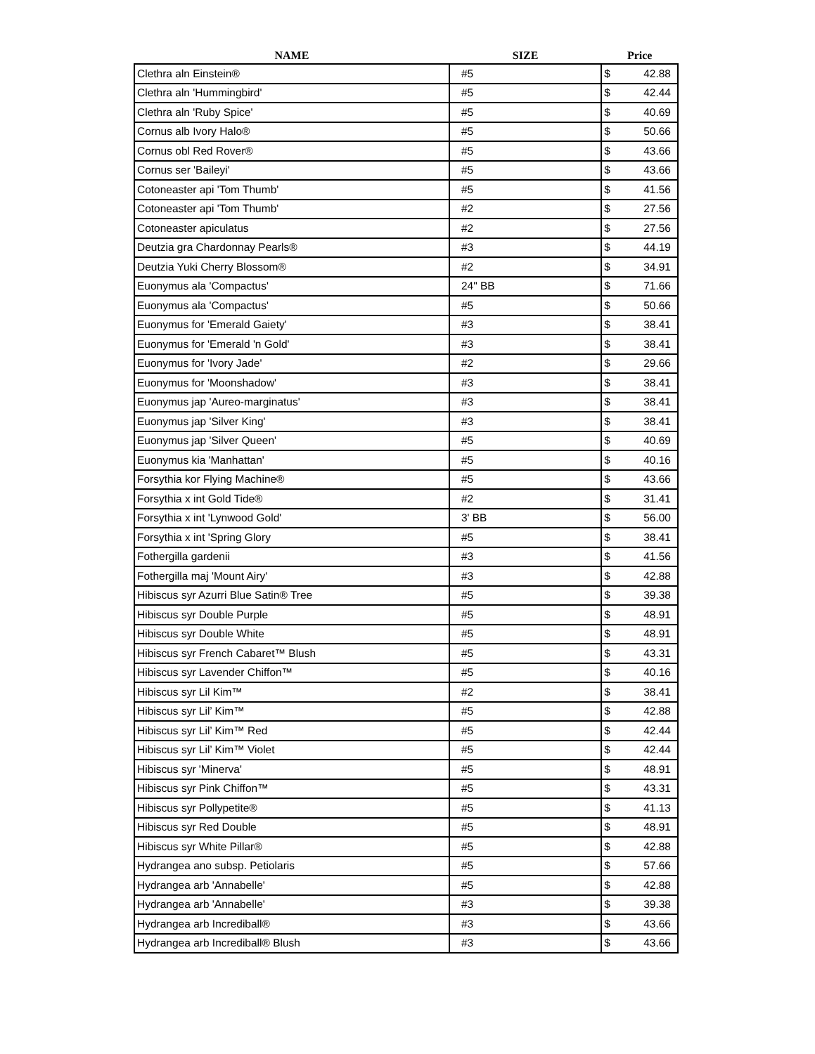| NAME | SIZE | Price |
| --- | --- | --- |
| Clethra aln Einstein® | #5 | $ 42.88 |
| Clethra aln 'Hummingbird' | #5 | $ 42.44 |
| Clethra aln 'Ruby Spice' | #5 | $ 40.69 |
| Cornus alb Ivory Halo® | #5 | $ 50.66 |
| Cornus obl Red Rover® | #5 | $ 43.66 |
| Cornus ser 'Baileyi' | #5 | $ 43.66 |
| Cotoneaster api 'Tom Thumb' | #5 | $ 41.56 |
| Cotoneaster api 'Tom Thumb' | #2 | $ 27.56 |
| Cotoneaster apiculatus | #2 | $ 27.56 |
| Deutzia gra Chardonnay Pearls® | #3 | $ 44.19 |
| Deutzia Yuki Cherry Blossom® | #2 | $ 34.91 |
| Euonymus ala 'Compactus' | 24" BB | $ 71.66 |
| Euonymus ala 'Compactus' | #5 | $ 50.66 |
| Euonymus for 'Emerald Gaiety' | #3 | $ 38.41 |
| Euonymus for 'Emerald 'n Gold' | #3 | $ 38.41 |
| Euonymus for 'Ivory Jade' | #2 | $ 29.66 |
| Euonymus for 'Moonshadow' | #3 | $ 38.41 |
| Euonymus jap 'Aureo-marginatus' | #3 | $ 38.41 |
| Euonymus jap 'Silver King' | #3 | $ 38.41 |
| Euonymus jap 'Silver Queen' | #5 | $ 40.69 |
| Euonymus kia 'Manhattan' | #5 | $ 40.16 |
| Forsythia kor Flying Machine® | #5 | $ 43.66 |
| Forsythia x int Gold Tide® | #2 | $ 31.41 |
| Forsythia x int 'Lynwood Gold' | 3' BB | $ 56.00 |
| Forsythia x int 'Spring Glory | #5 | $ 38.41 |
| Fothergilla gardenii | #3 | $ 41.56 |
| Fothergilla maj 'Mount Airy' | #3 | $ 42.88 |
| Hibiscus syr Azurri Blue Satin® Tree | #5 | $ 39.38 |
| Hibiscus syr Double Purple | #5 | $ 48.91 |
| Hibiscus syr Double White | #5 | $ 48.91 |
| Hibiscus syr French Cabaret™ Blush | #5 | $ 43.31 |
| Hibiscus syr Lavender Chiffon™ | #5 | $ 40.16 |
| Hibiscus syr Lil Kim™ | #2 | $ 38.41 |
| Hibiscus syr Lil’ Kim™ | #5 | $ 42.88 |
| Hibiscus syr Lil’ Kim™ Red | #5 | $ 42.44 |
| Hibiscus syr Lil’ Kim™ Violet | #5 | $ 42.44 |
| Hibiscus syr 'Minerva' | #5 | $ 48.91 |
| Hibiscus syr Pink Chiffon™ | #5 | $ 43.31 |
| Hibiscus syr Pollypetite® | #5 | $ 41.13 |
| Hibiscus syr Red Double | #5 | $ 48.91 |
| Hibiscus syr White Pillar® | #5 | $ 42.88 |
| Hydrangea ano subsp. Petiolaris | #5 | $ 57.66 |
| Hydrangea arb 'Annabelle' | #5 | $ 42.88 |
| Hydrangea arb 'Annabelle' | #3 | $ 39.38 |
| Hydrangea arb Incrediball® | #3 | $ 43.66 |
| Hydrangea arb Incrediball® Blush | #3 | $ 43.66 |